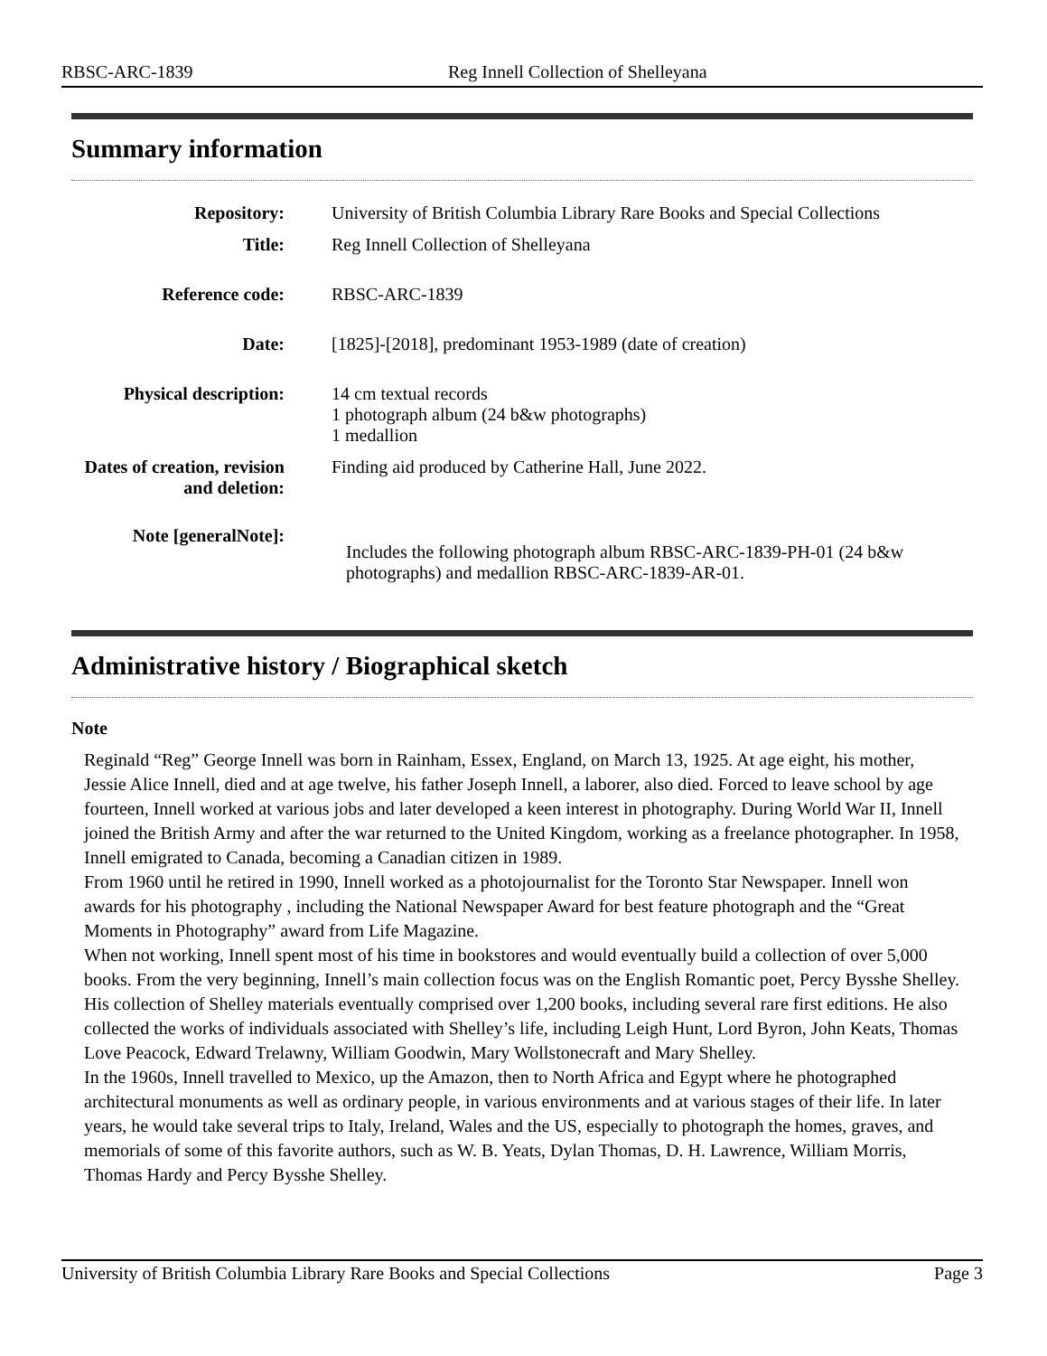RBSC-ARC-1839 Reg Innell Collection of Shelleyana
Summary information
| Repository: | University of British Columbia Library Rare Books and Special Collections |
| Title: | Reg Innell Collection of Shelleyana |
| Reference code: | RBSC-ARC-1839 |
| Date: | [1825]-[2018], predominant 1953-1989 (date of creation) |
| Physical description: | 14 cm textual records 1 photograph album (24 b&w photographs) 1 medallion |
| Dates of creation, revision and deletion: | Finding aid produced by Catherine Hall, June 2022. |
| Note [generalNote]: | Includes the following photograph album RBSC-ARC-1839-PH-01 (24 b&w photographs) and medallion RBSC-ARC-1839-AR-01. |
Administrative history / Biographical sketch
Note
Reginald “Reg” George Innell was born in Rainham, Essex, England, on March 13, 1925. At age eight, his mother, Jessie Alice Innell, died and at age twelve, his father Joseph Innell, a laborer, also died. Forced to leave school by age fourteen, Innell worked at various jobs and later developed a keen interest in photography. During World War II, Innell joined the British Army and after the war returned to the United Kingdom, working as a freelance photographer. In 1958, Innell emigrated to Canada, becoming a Canadian citizen in 1989.
From 1960 until he retired in 1990, Innell worked as a photojournalist for the Toronto Star Newspaper. Innell won awards for his photography , including the National Newspaper Award for best feature photograph and the “Great Moments in Photography” award from Life Magazine.
When not working, Innell spent most of his time in bookstores and would eventually build a collection of over 5,000 books. From the very beginning, Innell’s main collection focus was on the English Romantic poet, Percy Bysshe Shelley. His collection of Shelley materials eventually comprised over 1,200 books, including several rare first editions. He also collected the works of individuals associated with Shelley’s life, including Leigh Hunt, Lord Byron, John Keats, Thomas Love Peacock, Edward Trelawny, William Goodwin, Mary Wollstonecraft and Mary Shelley.
In the 1960s, Innell travelled to Mexico, up the Amazon, then to North Africa and Egypt where he photographed architectural monuments as well as ordinary people, in various environments and at various stages of their life. In later years, he would take several trips to Italy, Ireland, Wales and the US, especially to photograph the homes, graves, and memorials of some of this favorite authors, such as W. B. Yeats, Dylan Thomas, D. H. Lawrence, William Morris, Thomas Hardy and Percy Bysshe Shelley.
University of British Columbia Library Rare Books and Special Collections Page 3